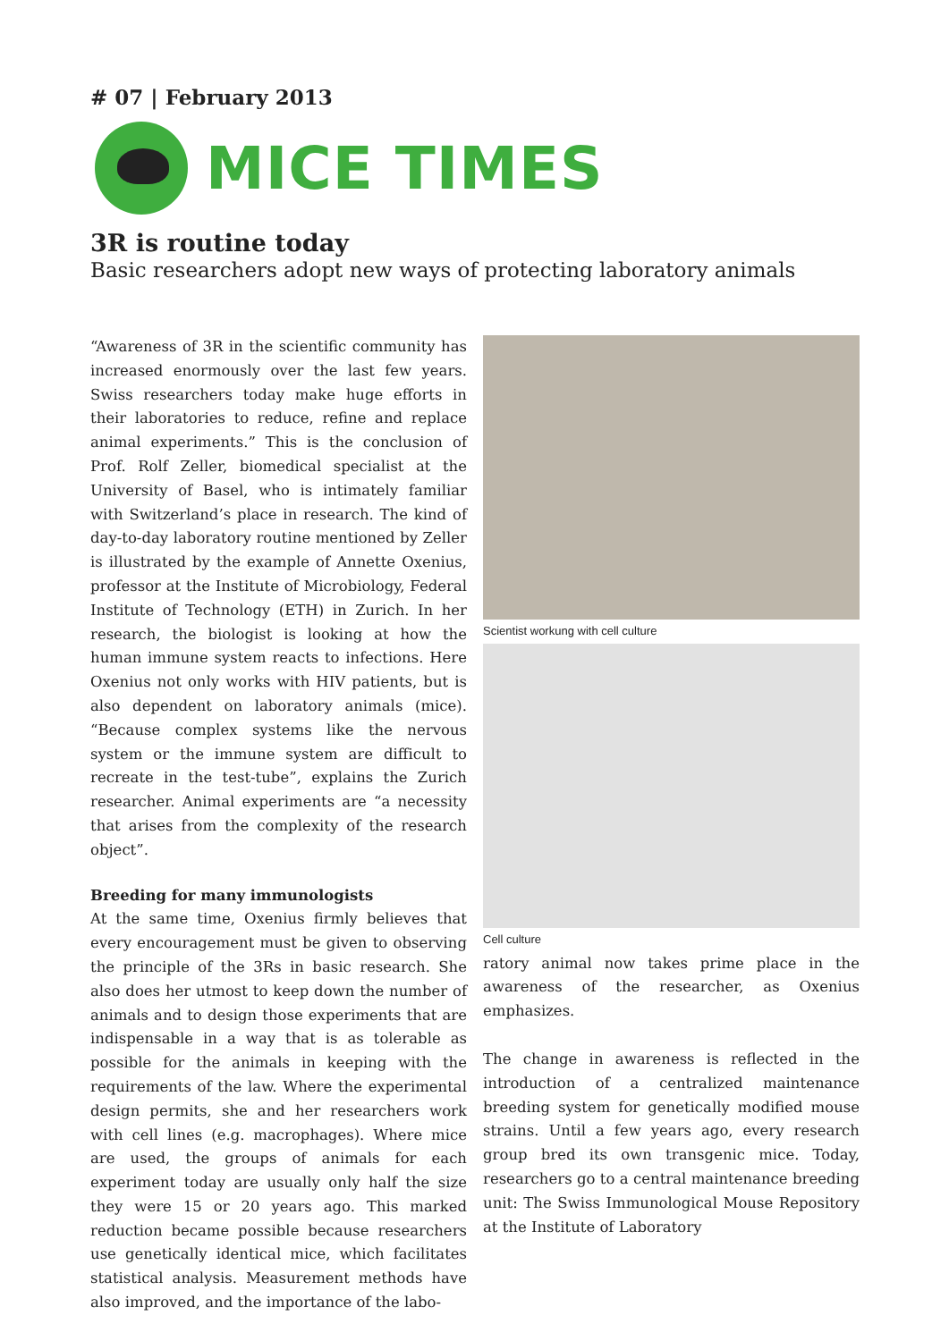# 07 | February 2013
MICE TIMES
3R is routine today
Basic researchers adopt new ways of protecting laboratory animals
“Awareness of 3R in the scientific community has increased enormously over the last few years. Swiss researchers today make huge efforts in their laboratories to reduce, refine and replace animal experiments.” This is the conclusion of Prof. Rolf Zeller, biomedical specialist at the University of Basel, who is intimately familiar with Switzerland’s place in research. The kind of day-to-day laboratory routine mentioned by Zeller is illustrated by the example of Annette Oxenius, professor at the Institute of Microbiology, Federal Institute of Technology (ETH) in Zurich. In her research, the biologist is looking at how the human immune system reacts to infections. Here Oxenius not only works with HIV patients, but is also dependent on laboratory animals (mice). “Because complex systems like the nervous system or the immune system are difficult to recreate in the test-tube”, explains the Zurich researcher. Animal experiments are “a necessity that arises from the complexity of the research object”.
Breeding for many immunologists
At the same time, Oxenius firmly believes that every encouragement must be given to observing the principle of the 3Rs in basic research. She also does her utmost to keep down the number of animals and to design those experiments that are indispensable in a way that is as tolerable as possible for the animals in keeping with the requirements of the law. Where the experimental design permits, she and her researchers work with cell lines (e.g. macrophages). Where mice are used, the groups of animals for each experiment today are usually only half the size they were 15 or 20 years ago. This marked reduction became possible because researchers use genetically identical mice, which facilitates statistical analysis. Measurement methods have also improved, and the importance of the labo-
Scientist workung with cell culture
Cell culture
ratory animal now takes prime place in the awareness of the researcher, as Oxenius emphasizes.
The change in awareness is reflected in the introduction of a centralized maintenance breeding system for genetically modified mouse strains. Until a few years ago, every research group bred its own transgenic mice. Today, researchers go to a central maintenance breeding unit: The Swiss Immunological Mouse Repository at the Institute of Laboratory